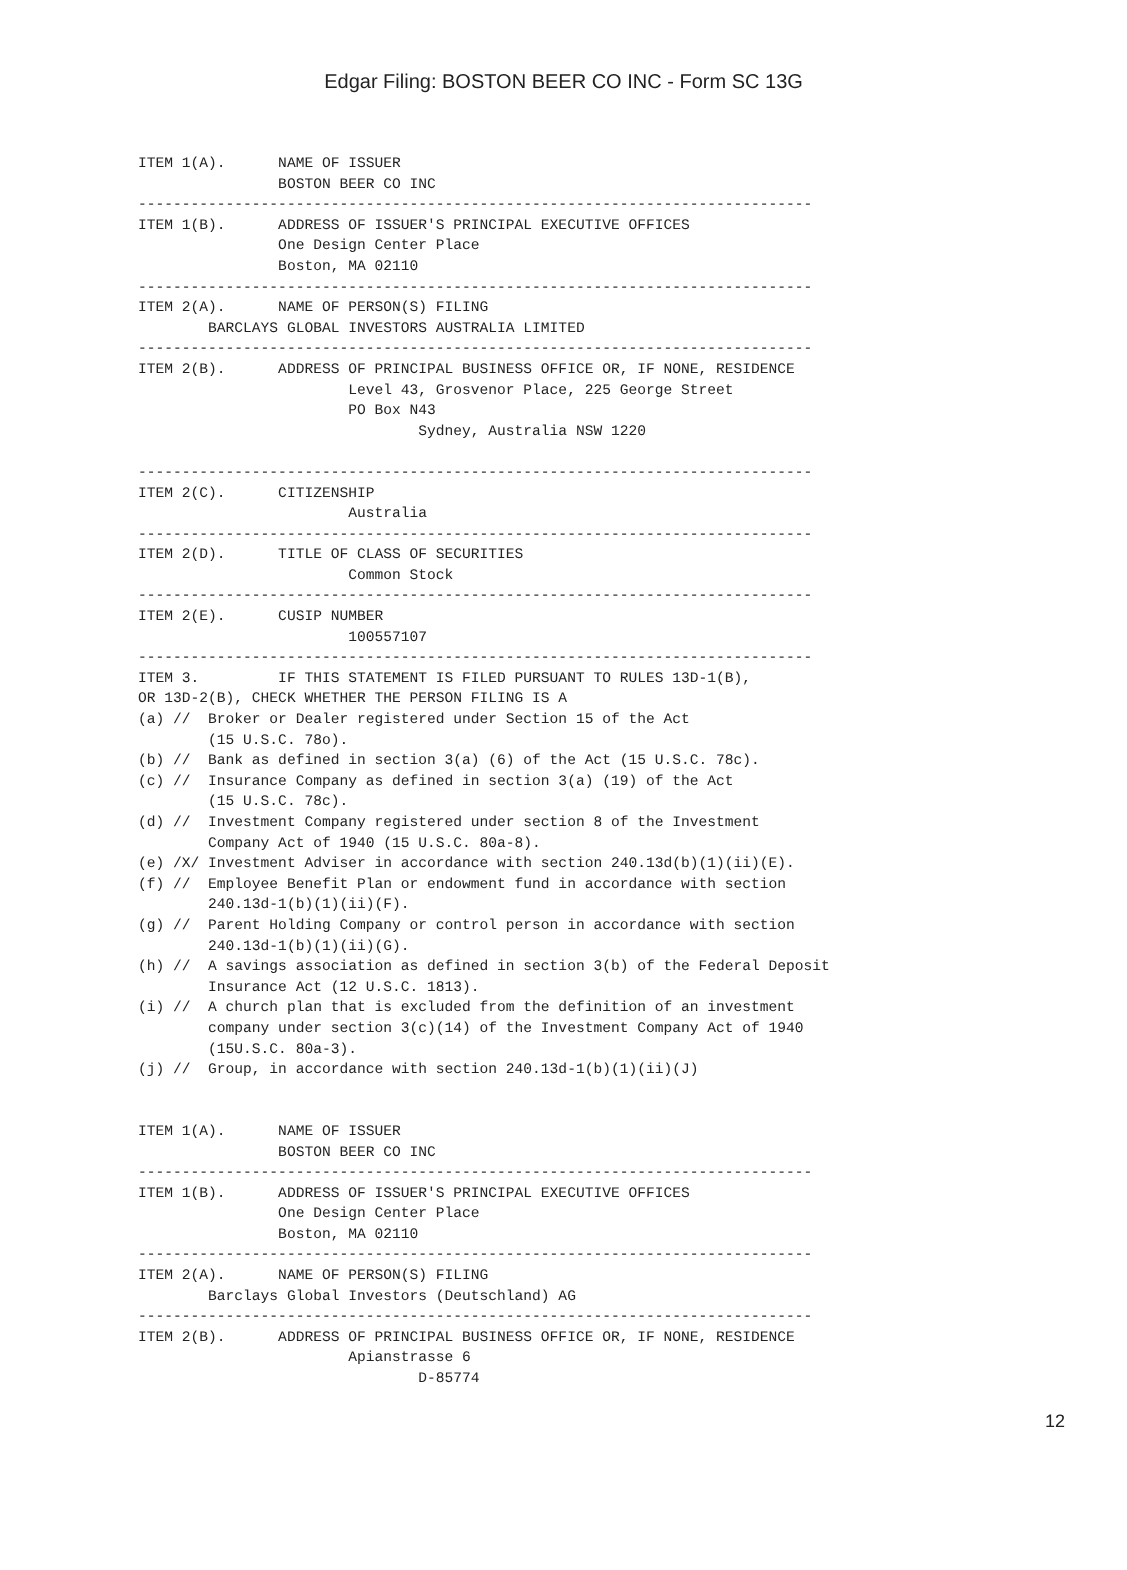Edgar Filing: BOSTON BEER CO INC - Form SC 13G
ITEM 1(A).      NAME OF ISSUER
                BOSTON BEER CO INC
-----------------------------------------------------------------------------
ITEM 1(B).      ADDRESS OF ISSUER'S PRINCIPAL EXECUTIVE OFFICES
                One Design Center Place
                Boston, MA 02110
-----------------------------------------------------------------------------
ITEM 2(A).      NAME OF PERSON(S) FILING
        BARCLAYS GLOBAL INVESTORS AUSTRALIA LIMITED
-----------------------------------------------------------------------------
ITEM 2(B).      ADDRESS OF PRINCIPAL BUSINESS OFFICE OR, IF NONE, RESIDENCE
                        Level 43, Grosvenor Place, 225 George Street
                        PO Box N43
                                Sydney, Australia NSW 1220

-----------------------------------------------------------------------------
ITEM 2(C).      CITIZENSHIP
                        Australia
-----------------------------------------------------------------------------
ITEM 2(D).      TITLE OF CLASS OF SECURITIES
                        Common Stock
-----------------------------------------------------------------------------
ITEM 2(E).      CUSIP NUMBER
                        100557107
-----------------------------------------------------------------------------
ITEM 3.         IF THIS STATEMENT IS FILED PURSUANT TO RULES 13D-1(B),
OR 13D-2(B), CHECK WHETHER THE PERSON FILING IS A
(a) //  Broker or Dealer registered under Section 15 of the Act
        (15 U.S.C. 78o).
(b) //  Bank as defined in section 3(a) (6) of the Act (15 U.S.C. 78c).
(c) //  Insurance Company as defined in section 3(a) (19) of the Act
        (15 U.S.C. 78c).
(d) //  Investment Company registered under section 8 of the Investment
        Company Act of 1940 (15 U.S.C. 80a-8).
(e) /X/ Investment Adviser in accordance with section 240.13d(b)(1)(ii)(E).
(f) //  Employee Benefit Plan or endowment fund in accordance with section
        240.13d-1(b)(1)(ii)(F).
(g) //  Parent Holding Company or control person in accordance with section
        240.13d-1(b)(1)(ii)(G).
(h) //  A savings association as defined in section 3(b) of the Federal Deposit
        Insurance Act (12 U.S.C. 1813).
(i) //  A church plan that is excluded from the definition of an investment
        company under section 3(c)(14) of the Investment Company Act of 1940
        (15U.S.C. 80a-3).
(j) //  Group, in accordance with section 240.13d-1(b)(1)(ii)(J)


ITEM 1(A).      NAME OF ISSUER
                BOSTON BEER CO INC
-----------------------------------------------------------------------------
ITEM 1(B).      ADDRESS OF ISSUER'S PRINCIPAL EXECUTIVE OFFICES
                One Design Center Place
                Boston, MA 02110
-----------------------------------------------------------------------------
ITEM 2(A).      NAME OF PERSON(S) FILING
        Barclays Global Investors (Deutschland) AG
-----------------------------------------------------------------------------
ITEM 2(B).      ADDRESS OF PRINCIPAL BUSINESS OFFICE OR, IF NONE, RESIDENCE
                        Apianstrasse 6
                                D-85774
12